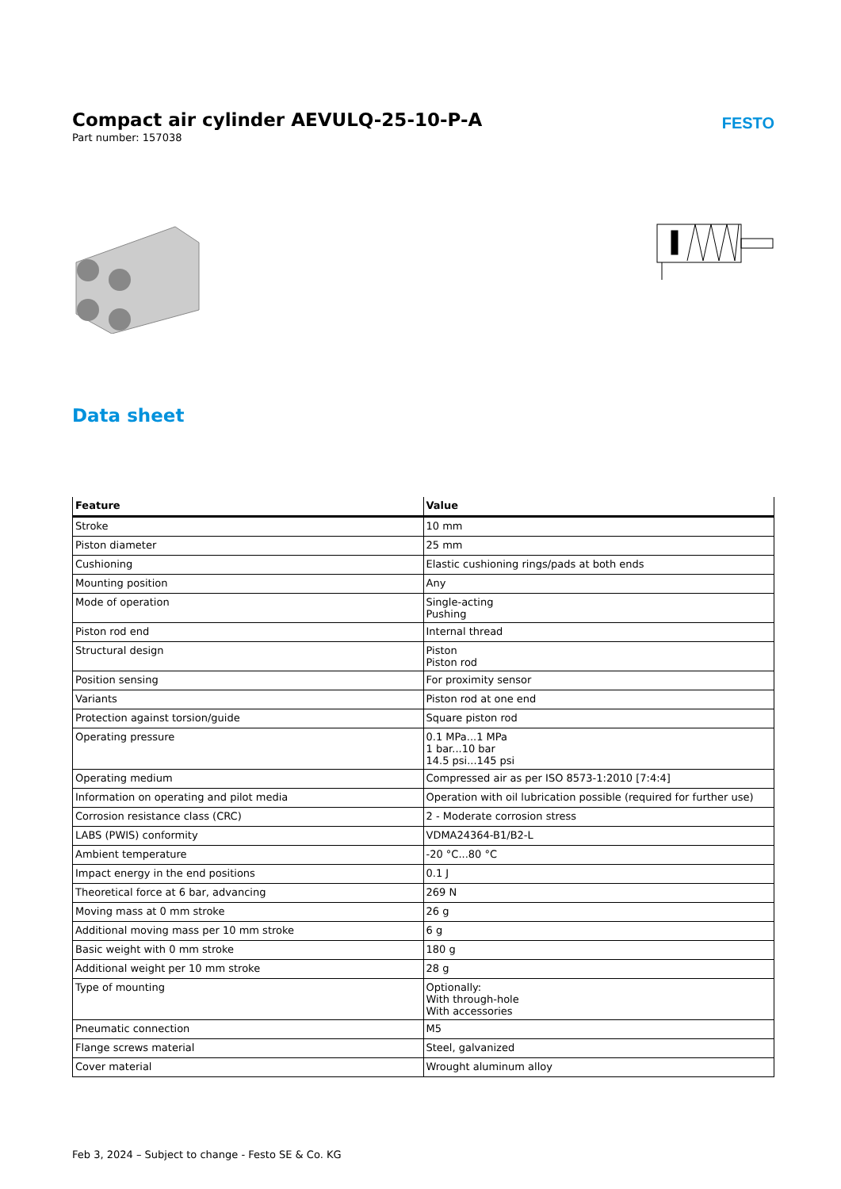Compact air cylinder AEVULQ-25-10-P-A
Part number: 157038
FESTO
Data sheet
| Feature | Value |
| --- | --- |
| Stroke | 10 mm |
| Piston diameter | 25 mm |
| Cushioning | Elastic cushioning rings/pads at both ends |
| Mounting position | Any |
| Mode of operation | Single-acting Pushing |
| Piston rod end | Internal thread |
| Structural design | Piston Piston rod |
| Position sensing | For proximity sensor |
| Variants | Piston rod at one end |
| Protection against torsion/guide | Square piston rod |
| Operating pressure | 0.1 MPa...1 MPa 1 bar...10 bar 14.5 psi...145 psi |
| Operating medium | Compressed air as per ISO 8573-1:2010 [7:4:4] |
| Information on operating and pilot media | Operation with oil lubrication possible (required for further use) |
| Corrosion resistance class (CRC) | 2 - Moderate corrosion stress |
| LABS (PWIS) conformity | VDMA24364-B1/B2-L |
| Ambient temperature | -20 °C...80 °C |
| Impact energy in the end positions | 0.1 J |
| Theoretical force at 6 bar, advancing | 269 N |
| Moving mass at 0 mm stroke | 26 g |
| Additional moving mass per 10 mm stroke | 6 g |
| Basic weight with 0 mm stroke | 180 g |
| Additional weight per 10 mm stroke | 28 g |
| Type of mounting | Optionally: With through-hole With accessories |
| Pneumatic connection | M5 |
| Flange screws material | Steel, galvanized |
| Cover material | Wrought aluminum alloy |
Feb 3, 2024 – Subject to change - Festo SE & Co. KG